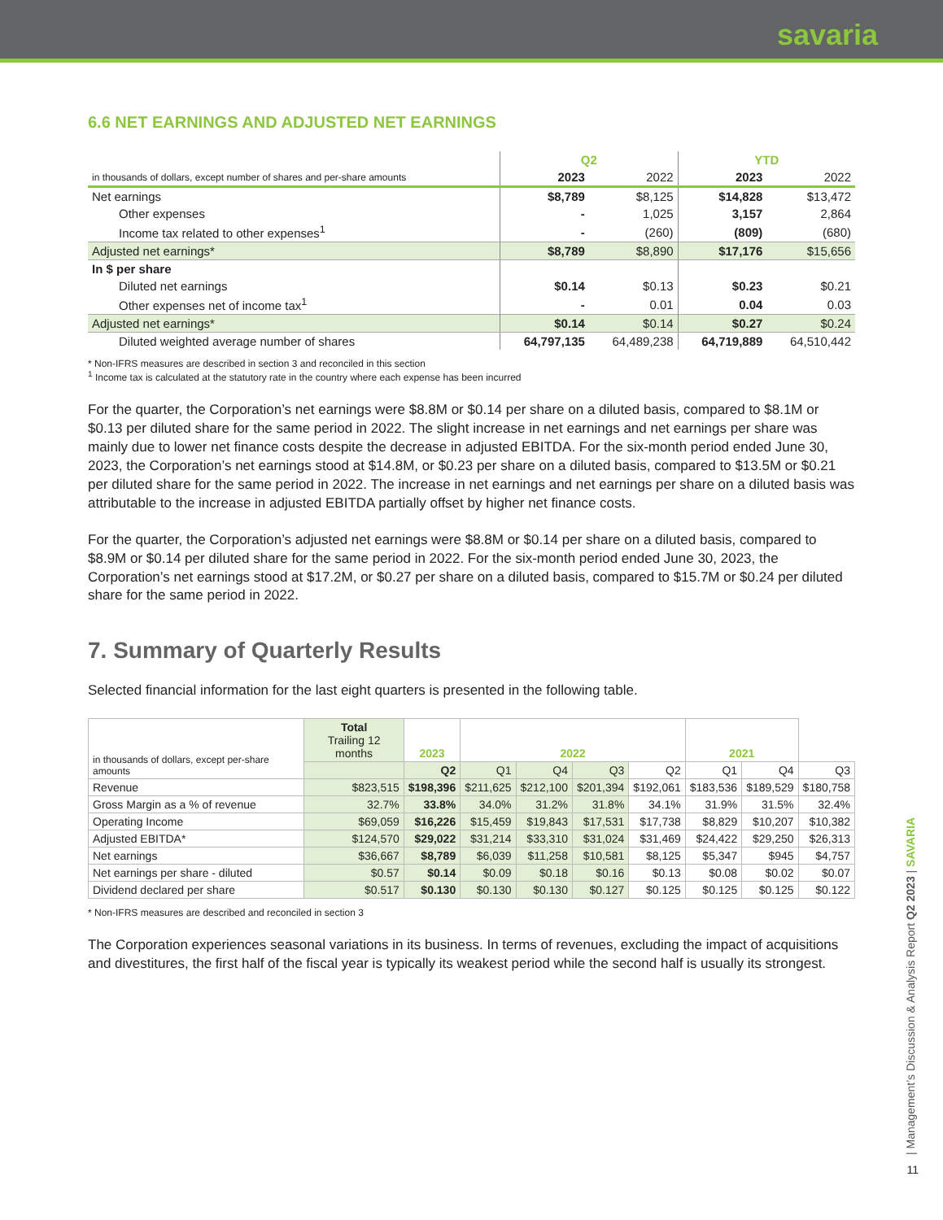savaria
6.6 NET EARNINGS AND ADJUSTED NET EARNINGS
| | Q2 | | YTD | |
| in thousands of dollars, except number of shares and per-share amounts | 2023 | 2022 | 2023 | 2022 |
| Net earnings | $8,789 | $8,125 | $14,828 | $13,472 |
| Other expenses | - | 1,025 | 3,157 | 2,864 |
| Income tax related to other expenses<sup>1</sup> | - | (260) | (809) | (680) |
| Adjusted net earnings* | $8,789 | $8,890 | $17,176 | $15,656 |
| In $ per share | | | | |
| Diluted net earnings | $0.14 | $0.13 | $0.23 | $0.21 |
| Other expenses net of income tax<sup>1</sup> | - | 0.01 | 0.04 | 0.03 |
| Adjusted net earnings* | $0.14 | $0.14 | $0.27 | $0.24 |
| Diluted weighted average number of shares | 64,797,135 | 64,489,238 | 64,719,889 | 64,510,442 |
* Non-IFRS measures are described in section 3 and reconciled in this section
<sup>1</sup> Income tax is calculated at the statutory rate in the country where each expense has been incurred
For the quarter, the Corporation’s net earnings were $8.8M or $0.14 per share on a diluted basis, compared to $8.1M or $0.13 per diluted share for the same period in 2022. The slight increase in net earnings and net earnings per share was mainly due to lower net finance costs despite the decrease in adjusted EBITDA. For the six-month period ended June 30, 2023, the Corporation’s net earnings stood at $14.8M, or $0.23 per share on a diluted basis, compared to $13.5M or $0.21 per diluted share for the same period in 2022. The increase in net earnings and net earnings per share on a diluted basis was attributable to the increase in adjusted EBITDA partially offset by higher net finance costs.
For the quarter, the Corporation’s adjusted net earnings were $8.8M or $0.14 per share on a diluted basis, compared to $8.9M or $0.14 per diluted share for the same period in 2022. For the six-month period ended June 30, 2023, the Corporation’s net earnings stood at $17.2M, or $0.27 per share on a diluted basis, compared to $15.7M or $0.24 per diluted share for the same period in 2022.
7. Summary of Quarterly Results
Selected financial information for the last eight quarters is presented in the following table.
| in thousands of dollars, except per-share amounts | Total Trailing 12 months | 2023 | 2022 | | | | 2021 | | |
| | | Q2 | Q1 | Q4 | Q3 | Q2 | Q1 | Q4 | Q3 |
| Revenue | $823,515 | $198,396 | $211,625 | $212,100 | $201,394 | $192,061 | $183,536 | $189,529 | $180,758 |
| Gross Margin as a % of revenue | 32.7% | 33.8% | 34.0% | 31.2% | 31.8% | 34.1% | 31.9% | 31.5% | 32.4% |
| Operating Income | $69,059 | $16,226 | $15,459 | $19,843 | $17,531 | $17,738 | $8,829 | $10,207 | $10,382 |
| Adjusted EBITDA* | $124,570 | $29,022 | $31,214 | $33,310 | $31,024 | $31,469 | $24,422 | $29,250 | $26,313 |
| Net earnings | $36,667 | $8,789 | $6,039 | $11,258 | $10,581 | $8,125 | $5,347 | $945 | $4,757 |
| Net earnings per share - diluted | $0.57 | $0.14 | $0.09 | $0.18 | $0.16 | $0.13 | $0.08 | $0.02 | $0.07 |
| Dividend declared per share | $0.517 | $0.130 | $0.130 | $0.130 | $0.127 | $0.125 | $0.125 | $0.125 | $0.122 |
* Non-IFRS measures are described and reconciled in section 3
The Corporation experiences seasonal variations in its business. In terms of revenues, excluding the impact of acquisitions and divestitures, the first half of the fiscal year is typically its weakest period while the second half is usually its strongest.
| Management’s Discussion & Analysis Report Q2 2023 | SAVARIA
11